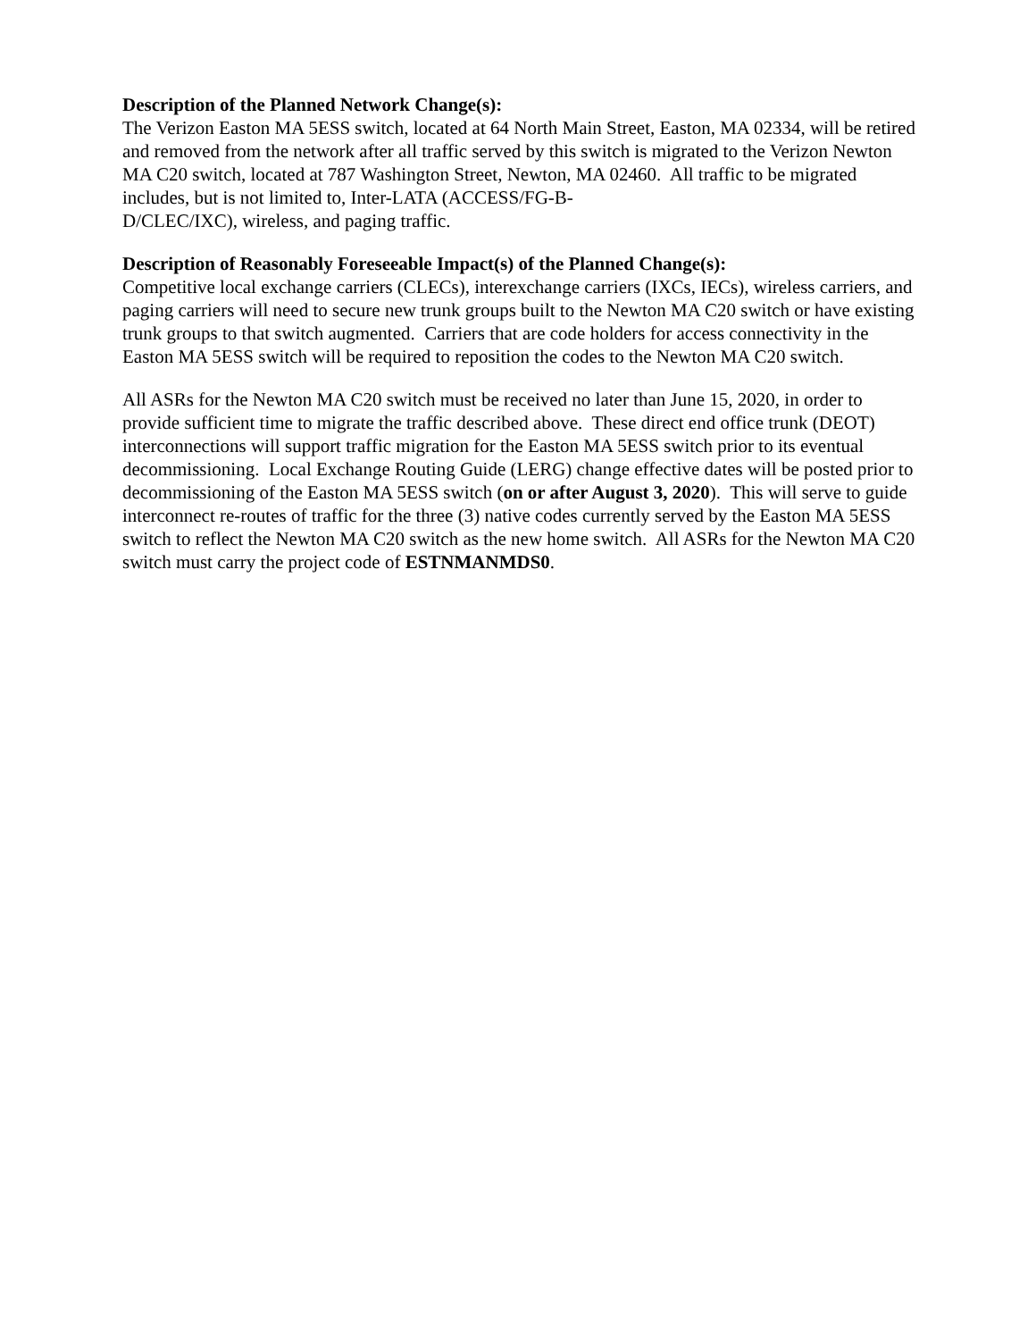Description of the Planned Network Change(s):
The Verizon Easton MA 5ESS switch, located at 64 North Main Street, Easton, MA 02334, will be retired and removed from the network after all traffic served by this switch is migrated to the Verizon Newton MA C20 switch, located at 787 Washington Street, Newton, MA 02460. All traffic to be migrated includes, but is not limited to, Inter-LATA (ACCESS/FG-B-
D/CLEC/IXC), wireless, and paging traffic.
Description of Reasonably Foreseeable Impact(s) of the Planned Change(s):
Competitive local exchange carriers (CLECs), interexchange carriers (IXCs, IECs), wireless carriers, and paging carriers will need to secure new trunk groups built to the Newton MA C20 switch or have existing trunk groups to that switch augmented. Carriers that are code holders for access connectivity in the Easton MA 5ESS switch will be required to reposition the codes to the Newton MA C20 switch.
All ASRs for the Newton MA C20 switch must be received no later than June 15, 2020, in order to provide sufficient time to migrate the traffic described above. These direct end office trunk (DEOT) interconnections will support traffic migration for the Easton MA 5ESS switch prior to its eventual decommissioning. Local Exchange Routing Guide (LERG) change effective dates will be posted prior to decommissioning of the Easton MA 5ESS switch (on or after August 3, 2020). This will serve to guide interconnect re-routes of traffic for the three (3) native codes currently served by the Easton MA 5ESS switch to reflect the Newton MA C20 switch as the new home switch. All ASRs for the Newton MA C20 switch must carry the project code of ESTNMANMDS0.